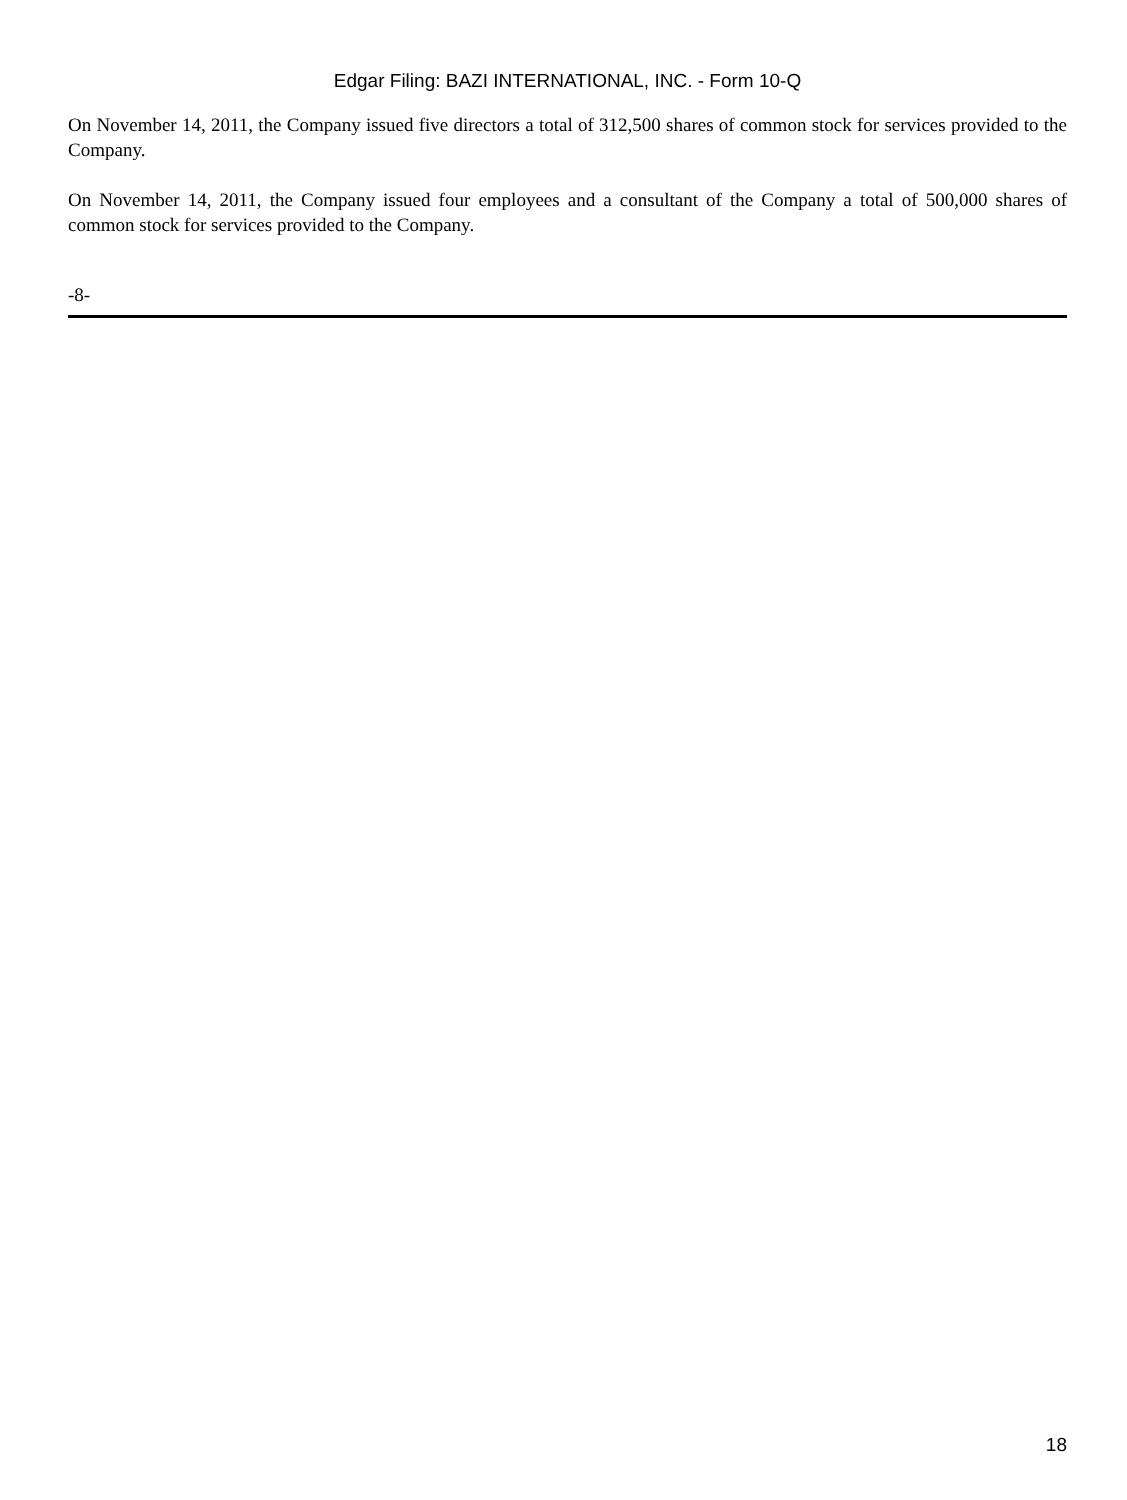Edgar Filing: BAZI INTERNATIONAL, INC. - Form 10-Q
On November 14, 2011, the Company issued five directors a total of 312,500 shares of common stock for services provided to the Company.
On November 14, 2011, the Company issued four employees and a consultant of the Company a total of 500,000 shares of common stock for services provided to the Company.
-8-
18